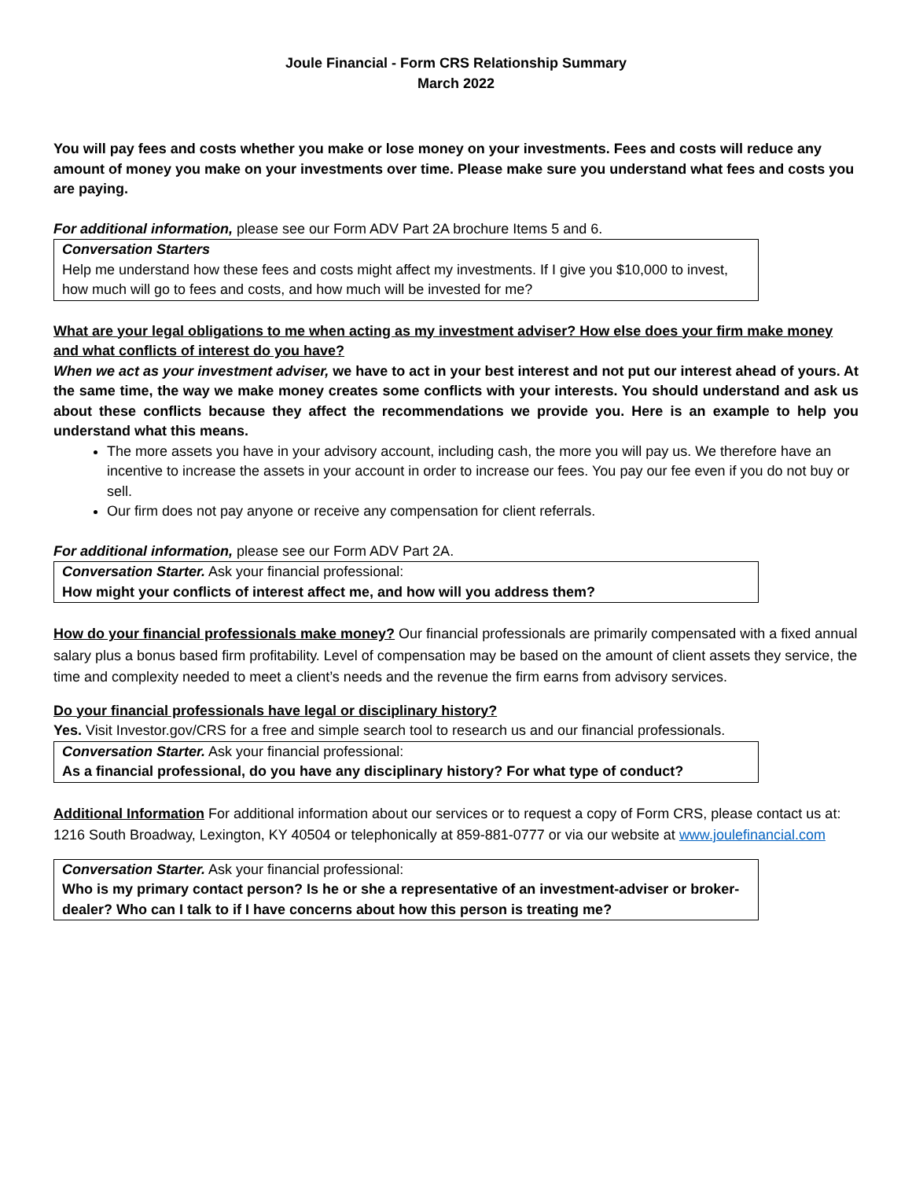Joule Financial - Form CRS Relationship Summary
March 2022
You will pay fees and costs whether you make or lose money on your investments. Fees and costs will reduce any amount of money you make on your investments over time. Please make sure you understand what fees and costs you are paying.
For additional information, please see our Form ADV Part 2A brochure Items 5 and 6.
Conversation Starters
Help me understand how these fees and costs might affect my investments. If I give you $10,000 to invest, how much will go to fees and costs, and how much will be invested for me?
What are your legal obligations to me when acting as my investment adviser? How else does your firm make money and what conflicts of interest do you have?
When we act as your investment adviser, we have to act in your best interest and not put our interest ahead of yours. At the same time, the way we make money creates some conflicts with your interests. You should understand and ask us about these conflicts because they affect the recommendations we provide you. Here is an example to help you understand what this means.
The more assets you have in your advisory account, including cash, the more you will pay us. We therefore have an incentive to increase the assets in your account in order to increase our fees. You pay our fee even if you do not buy or sell.
Our firm does not pay anyone or receive any compensation for client referrals.
For additional information, please see our Form ADV Part 2A.
Conversation Starter. Ask your financial professional:
How might your conflicts of interest affect me, and how will you address them?
How do your financial professionals make money? Our financial professionals are primarily compensated with a fixed annual salary plus a bonus based firm profitability. Level of compensation may be based on the amount of client assets they service, the time and complexity needed to meet a client’s needs and the revenue the firm earns from advisory services.
Do your financial professionals have legal or disciplinary history?
Yes. Visit Investor.gov/CRS for a free and simple search tool to research us and our financial professionals.
Conversation Starter. Ask your financial professional:
As a financial professional, do you have any disciplinary history? For what type of conduct?
Additional Information For additional information about our services or to request a copy of Form CRS, please contact us at: 1216 South Broadway, Lexington, KY 40504 or telephonically at 859-881-0777 or via our website at www.joulefinancial.com
Conversation Starter. Ask your financial professional:
Who is my primary contact person? Is he or she a representative of an investment-adviser or broker-dealer? Who can I talk to if I have concerns about how this person is treating me?